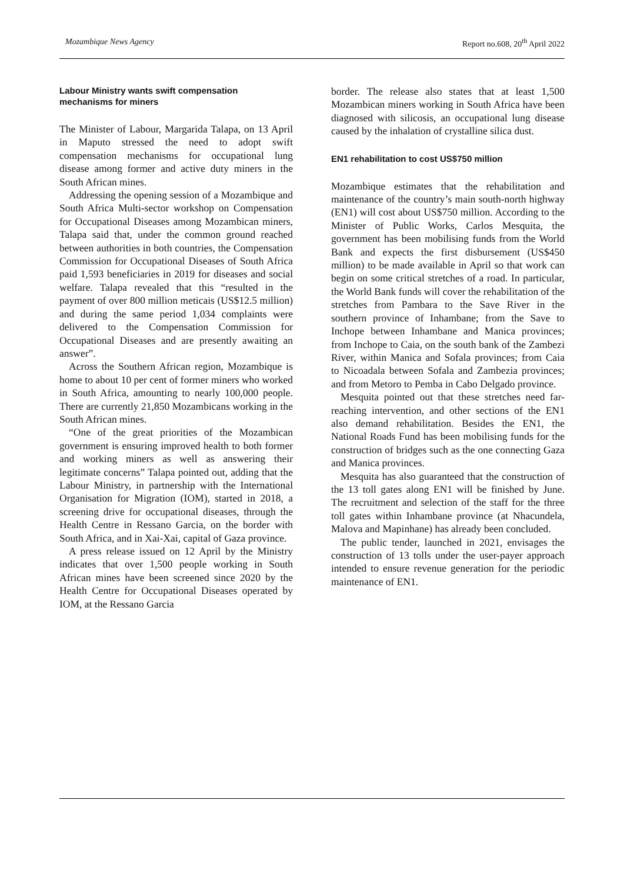Mozambique News Agency Report no.608, 20<sup>th</sup> April 2022
Labour Ministry wants swift compensation mechanisms for miners
The Minister of Labour, Margarida Talapa, on 13 April in Maputo stressed the need to adopt swift compensation mechanisms for occupational lung disease among former and active duty miners in the South African mines.
Addressing the opening session of a Mozambique and South Africa Multi-sector workshop on Compensation for Occupational Diseases among Mozambican miners, Talapa said that, under the common ground reached between authorities in both countries, the Compensation Commission for Occupational Diseases of South Africa paid 1,593 beneficiaries in 2019 for diseases and social welfare. Talapa revealed that this “resulted in the payment of over 800 million meticais (US$12.5 million) and during the same period 1,034 complaints were delivered to the Compensation Commission for Occupational Diseases and are presently awaiting an answer”.
Across the Southern African region, Mozambique is home to about 10 per cent of former miners who worked in South Africa, amounting to nearly 100,000 people. There are currently 21,850 Mozambicans working in the South African mines.
“One of the great priorities of the Mozambican government is ensuring improved health to both former and working miners as well as answering their legitimate concerns” Talapa pointed out, adding that the Labour Ministry, in partnership with the International Organisation for Migration (IOM), started in 2018, a screening drive for occupational diseases, through the Health Centre in Ressano Garcia, on the border with South Africa, and in Xai-Xai, capital of Gaza province.
A press release issued on 12 April by the Ministry indicates that over 1,500 people working in South African mines have been screened since 2020 by the Health Centre for Occupational Diseases operated by IOM, at the Ressano Garcia
border. The release also states that at least 1,500 Mozambican miners working in South Africa have been diagnosed with silicosis, an occupational lung disease caused by the inhalation of crystalline silica dust.
EN1 rehabilitation to cost US$750 million
Mozambique estimates that the rehabilitation and maintenance of the country’s main south-north highway (EN1) will cost about US$750 million. According to the Minister of Public Works, Carlos Mesquita, the government has been mobilising funds from the World Bank and expects the first disbursement (US$450 million) to be made available in April so that work can begin on some critical stretches of a road. In particular, the World Bank funds will cover the rehabilitation of the stretches from Pambara to the Save River in the southern province of Inhambane; from the Save to Inchope between Inhambane and Manica provinces; from Inchope to Caia, on the south bank of the Zambezi River, within Manica and Sofala provinces; from Caia to Nicoadala between Sofala and Zambezia provinces; and from Metoro to Pemba in Cabo Delgado province.
Mesquita pointed out that these stretches need far-reaching intervention, and other sections of the EN1 also demand rehabilitation. Besides the EN1, the National Roads Fund has been mobilising funds for the construction of bridges such as the one connecting Gaza and Manica provinces.
Mesquita has also guaranteed that the construction of the 13 toll gates along EN1 will be finished by June. The recruitment and selection of the staff for the three toll gates within Inhambane province (at Nhacundela, Malova and Mapinhane) has already been concluded.
The public tender, launched in 2021, envisages the construction of 13 tolls under the user-payer approach intended to ensure revenue generation for the periodic maintenance of EN1.